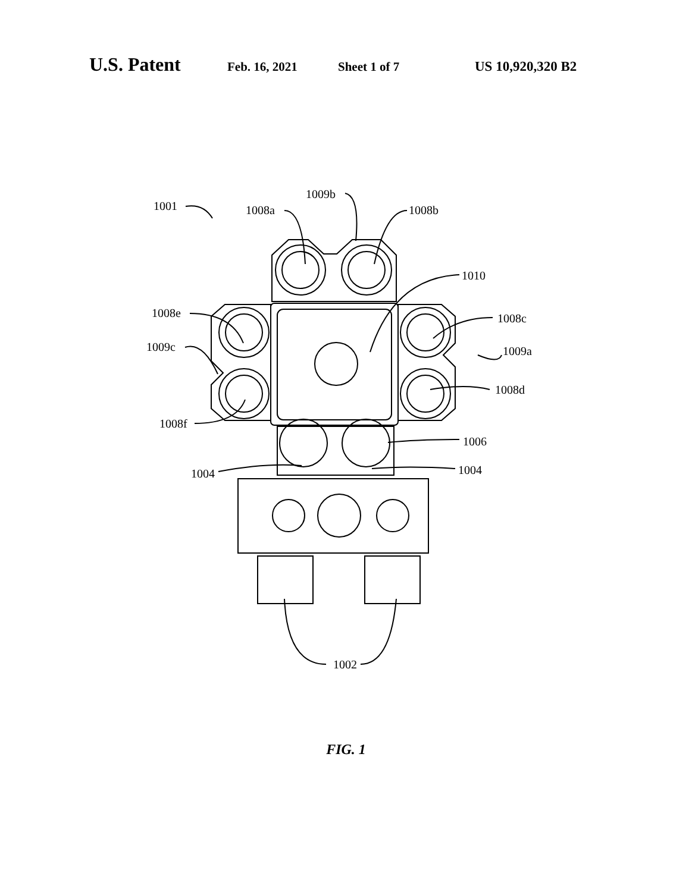U.S. Patent Feb. 16, 2021 Sheet 1 of 7 US 10,920,320 B2
1001
1009b
1008a
1008b
1010
1008e
1008c
1009c
1009a
1008d
1008f
1006
1004
1004
1002
FIG. 1